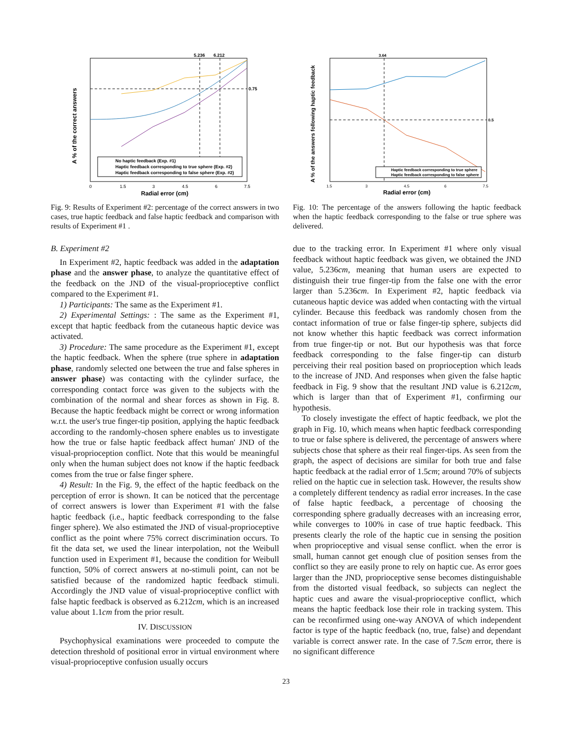A % of the correct answers
Radial error (cm)
5.236
6.212
0.75
0
1.5
3
4.5
6
7.5
No haptic feedback (Exp. #1)
Haptic feedback corresponding to true sphere (Exp. #2)
Haptic feedback corresponding to false sphere (Exp. #2)
Fig. 9: Results of Experiment #2: percentage of the correct answers in two cases, true haptic feedback and false haptic feedback and comparison with results of Experiment #1 .
B. Experiment #2
In Experiment #2, haptic feedback was added in the adaptation phase and the answer phase, to analyze the quantitative effect of the feedback on the JND of the visual-proprioceptive conflict compared to the Experiment #1.
1) Participants: The same as the Experiment #1.
2) Experimental Settings: : The same as the Experiment #1, except that haptic feedback from the cutaneous haptic device was activated.
3) Procedure: The same procedure as the Experiment #1, except the haptic feedback. When the sphere (true sphere in adaptation phase, randomly selected one between the true and false spheres in answer phase) was contacting with the cylinder surface, the corresponding contact force was given to the subjects with the combination of the normal and shear forces as shown in Fig. 8. Because the haptic feedback might be correct or wrong information w.r.t. the user's true finger-tip position, applying the haptic feedback according to the randomly-chosen sphere enables us to investigate how the true or false haptic feedback affect human' JND of the visual-proprioception conflict. Note that this would be meaningful only when the human subject does not know if the haptic feedback comes from the true or false finger sphere.
4) Result: In the Fig. 9, the effect of the haptic feedback on the perception of error is shown. It can be noticed that the percentage of correct answers is lower than Experiment #1 with the false haptic feedback (i.e., haptic feedback corresponding to the false finger sphere). We also estimated the JND of visual-proprioceptive conflict as the point where 75% correct discrimination occurs. To fit the data set, we used the linear interpolation, not the Weibull function used in Experiment #1, because the condition for Weibull function, 50% of correct answers at no-stimuli point, can not be satisfied because of the randomized haptic feedback stimuli. Accordingly the JND value of visual-proprioceptive conflict with false haptic feedback is observed as 6.212cm, which is an increased value about 1.1cm from the prior result.
IV. DISCUSSION
Psychophysical examinations were proceeded to compute the detection threshold of positional error in virtual environment where visual-proprioceptive confusion usually occurs
A % of the answers following haptic feedback
Radial error (cm)
3.64
0.5
1.5
3
4.5
6
7.5
Haptic feedback corresponding to true sphere
Haptic feedback corresponding to false sphere
Fig. 10: The percentage of the answers following the haptic feedback when the haptic feedback corresponding to the false or true sphere was delivered.
due to the tracking error. In Experiment #1 where only visual feedback without haptic feedback was given, we obtained the JND value, 5.236cm, meaning that human users are expected to distinguish their true finger-tip from the false one with the error larger than 5.236cm. In Experiment #2, haptic feedback via cutaneous haptic device was added when contacting with the virtual cylinder. Because this feedback was randomly chosen from the contact information of true or false finger-tip sphere, subjects did not know whether this haptic feedback was correct information from true finger-tip or not. But our hypothesis was that force feedback corresponding to the false finger-tip can disturb perceiving their real position based on proprioception which leads to the increase of JND. And responses when given the false haptic feedback in Fig. 9 show that the resultant JND value is 6.212cm, which is larger than that of Experiment #1, confirming our hypothesis.
To closely investigate the effect of haptic feedback, we plot the graph in Fig. 10, which means when haptic feedback corresponding to true or false sphere is delivered, the percentage of answers where subjects chose that sphere as their real finger-tips. As seen from the graph, the aspect of decisions are similar for both true and false haptic feedback at the radial error of 1.5cm; around 70% of subjects relied on the haptic cue in selection task. However, the results show a completely different tendency as radial error increases. In the case of false haptic feedback, a percentage of choosing the corresponding sphere gradually decreases with an increasing error, while converges to 100% in case of true haptic feedback. This presents clearly the role of the haptic cue in sensing the position when proprioceptive and visual sense conflict. when the error is small, human cannot get enough clue of position senses from the conflict so they are easily prone to rely on haptic cue. As error goes larger than the JND, proprioceptive sense becomes distinguishable from the distorted visual feedback, so subjects can neglect the haptic cues and aware the visual-proprioceptive conflict, which means the haptic feedback lose their role in tracking system. This can be reconfirmed using one-way ANOVA of which independent factor is type of the haptic feedback (no, true, false) and dependant variable is correct answer rate. In the case of 7.5cm error, there is no significant difference
23